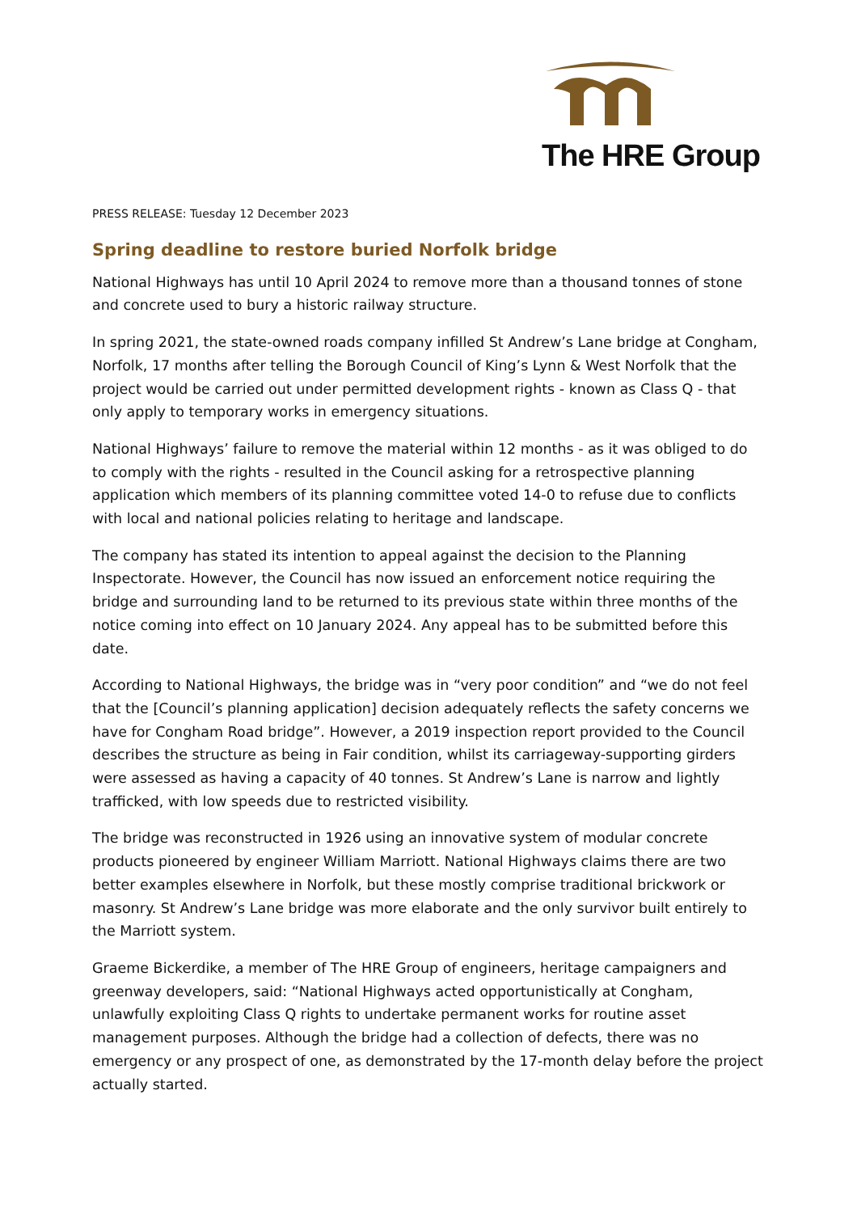The HRE Group
PRESS RELEASE: Tuesday 12 December 2023
Spring deadline to restore buried Norfolk bridge
National Highways has until 10 April 2024 to remove more than a thousand tonnes of stone and concrete used to bury a historic railway structure.
In spring 2021, the state-owned roads company infilled St Andrew’s Lane bridge at Congham, Norfolk, 17 months after telling the Borough Council of King’s Lynn & West Norfolk that the project would be carried out under permitted development rights - known as Class Q - that only apply to temporary works in emergency situations.
National Highways’ failure to remove the material within 12 months - as it was obliged to do to comply with the rights - resulted in the Council asking for a retrospective planning application which members of its planning committee voted 14-0 to refuse due to conflicts with local and national policies relating to heritage and landscape.
The company has stated its intention to appeal against the decision to the Planning Inspectorate. However, the Council has now issued an enforcement notice requiring the bridge and surrounding land to be returned to its previous state within three months of the notice coming into effect on 10 January 2024. Any appeal has to be submitted before this date.
According to National Highways, the bridge was in “very poor condition” and “we do not feel that the [Council’s planning application] decision adequately reflects the safety concerns we have for Congham Road bridge”. However, a 2019 inspection report provided to the Council describes the structure as being in Fair condition, whilst its carriageway-supporting girders were assessed as having a capacity of 40 tonnes. St Andrew’s Lane is narrow and lightly trafficked, with low speeds due to restricted visibility.
The bridge was reconstructed in 1926 using an innovative system of modular concrete products pioneered by engineer William Marriott. National Highways claims there are two better examples elsewhere in Norfolk, but these mostly comprise traditional brickwork or masonry. St Andrew’s Lane bridge was more elaborate and the only survivor built entirely to the Marriott system.
Graeme Bickerdike, a member of The HRE Group of engineers, heritage campaigners and greenway developers, said: “National Highways acted opportunistically at Congham, unlawfully exploiting Class Q rights to undertake permanent works for routine asset management purposes. Although the bridge had a collection of defects, there was no emergency or any prospect of one, as demonstrated by the 17-month delay before the project actually started.